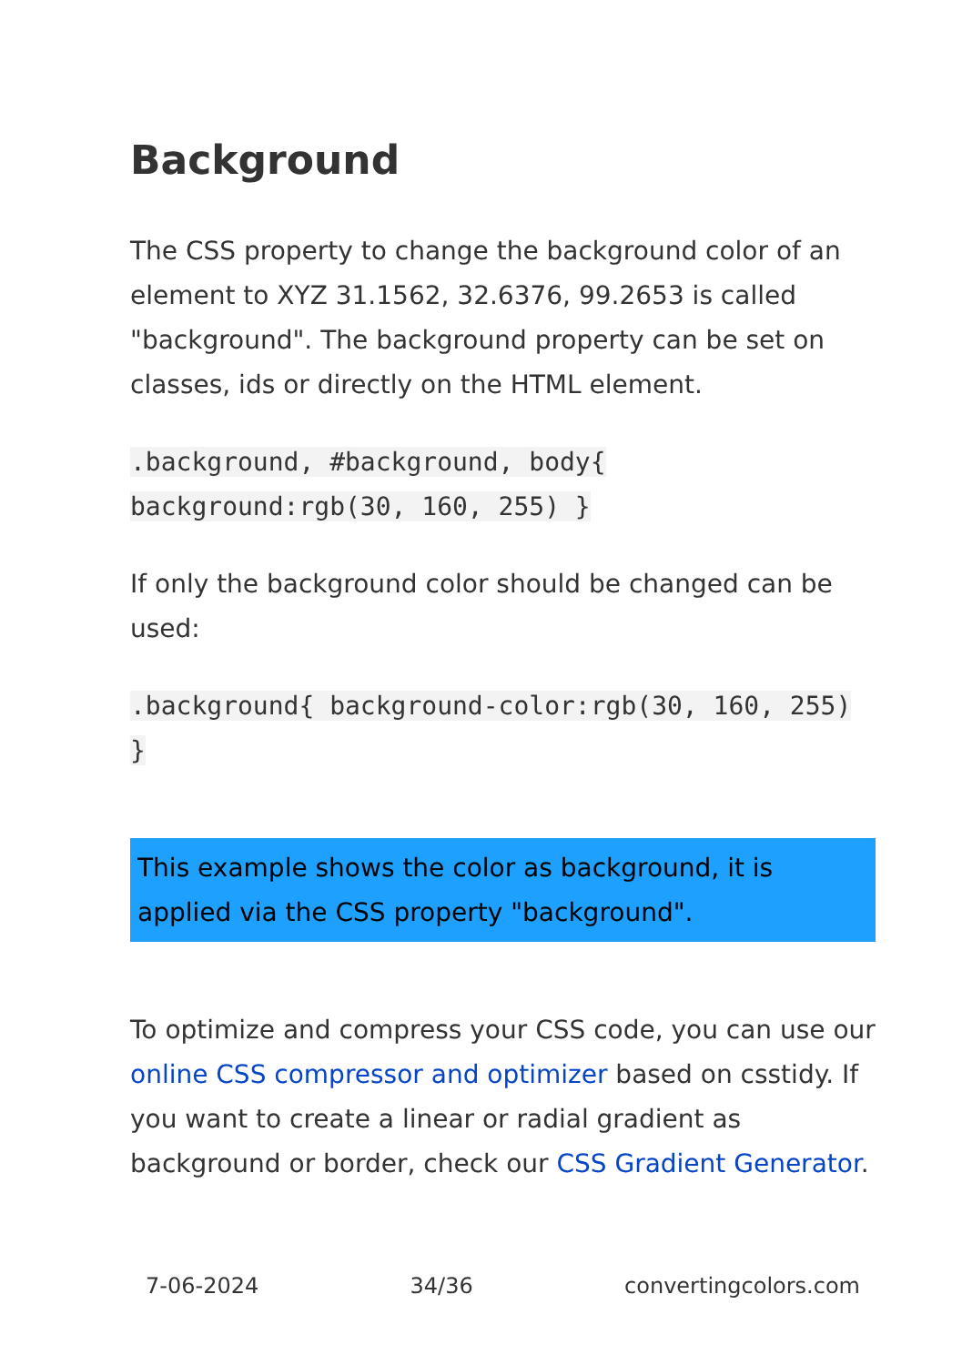Background
The CSS property to change the background color of an element to XYZ 31.1562, 32.6376, 99.2653 is called "background". The background property can be set on classes, ids or directly on the HTML element.
.background, #background, body{ background:rgb(30, 160, 255) }
If only the background color should be changed can be used:
.background{ background-color:rgb(30, 160, 255) }
This example shows the color as background, it is applied via the CSS property "background".
To optimize and compress your CSS code, you can use our online CSS compressor and optimizer based on csstidy. If you want to create a linear or radial gradient as background or border, check our CSS Gradient Generator.
7-06-2024 34/36 convertingcolors.com